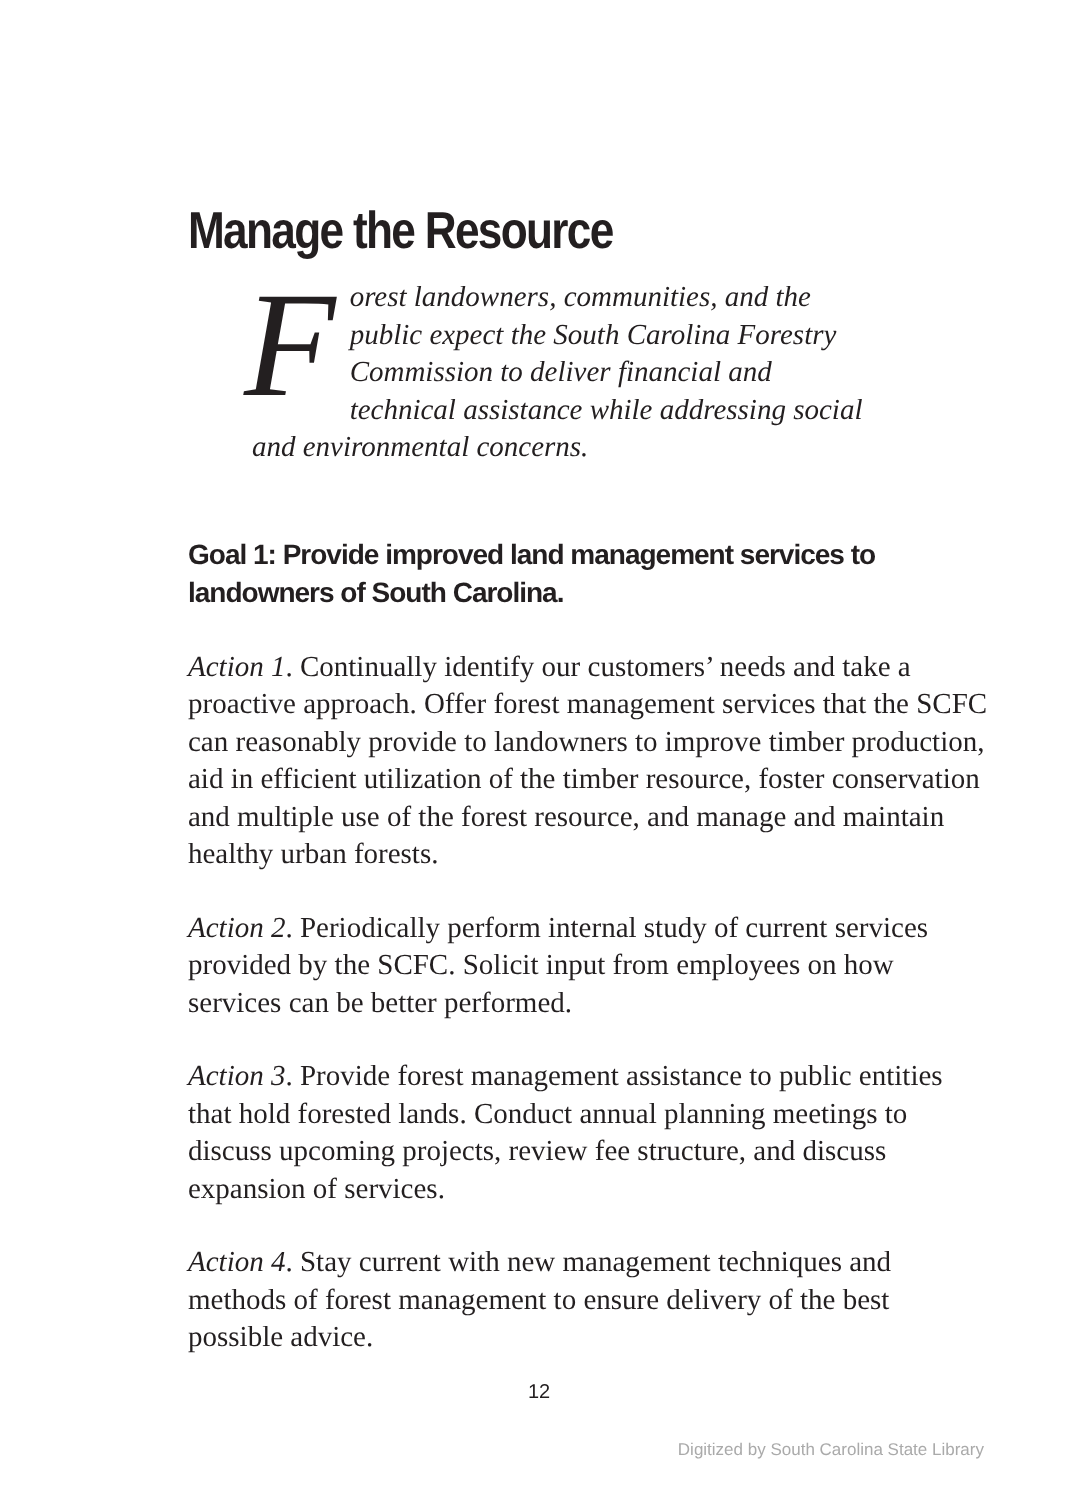Manage the Resource
Forest landowners, communities, and the public expect the South Carolina Forestry Commission to deliver financial and technical assistance while addressing social and environmental concerns.
Goal 1: Provide improved land management services to landowners of South Carolina.
Action 1. Continually identify our customers’ needs and take a proactive approach. Offer forest management services that the SCFC can reasonably provide to landowners to improve timber production, aid in efficient utilization of the timber resource, foster conservation and multiple use of the forest resource, and manage and maintain healthy urban forests.
Action 2. Periodically perform internal study of current services provided by the SCFC. Solicit input from employees on how services can be better performed.
Action 3. Provide forest management assistance to public entities that hold forested lands. Conduct annual planning meetings to discuss upcoming projects, review fee structure, and discuss expansion of services.
Action 4. Stay current with new management techniques and methods of forest management to ensure delivery of the best possible advice.
12
Digitized by South Carolina State Library